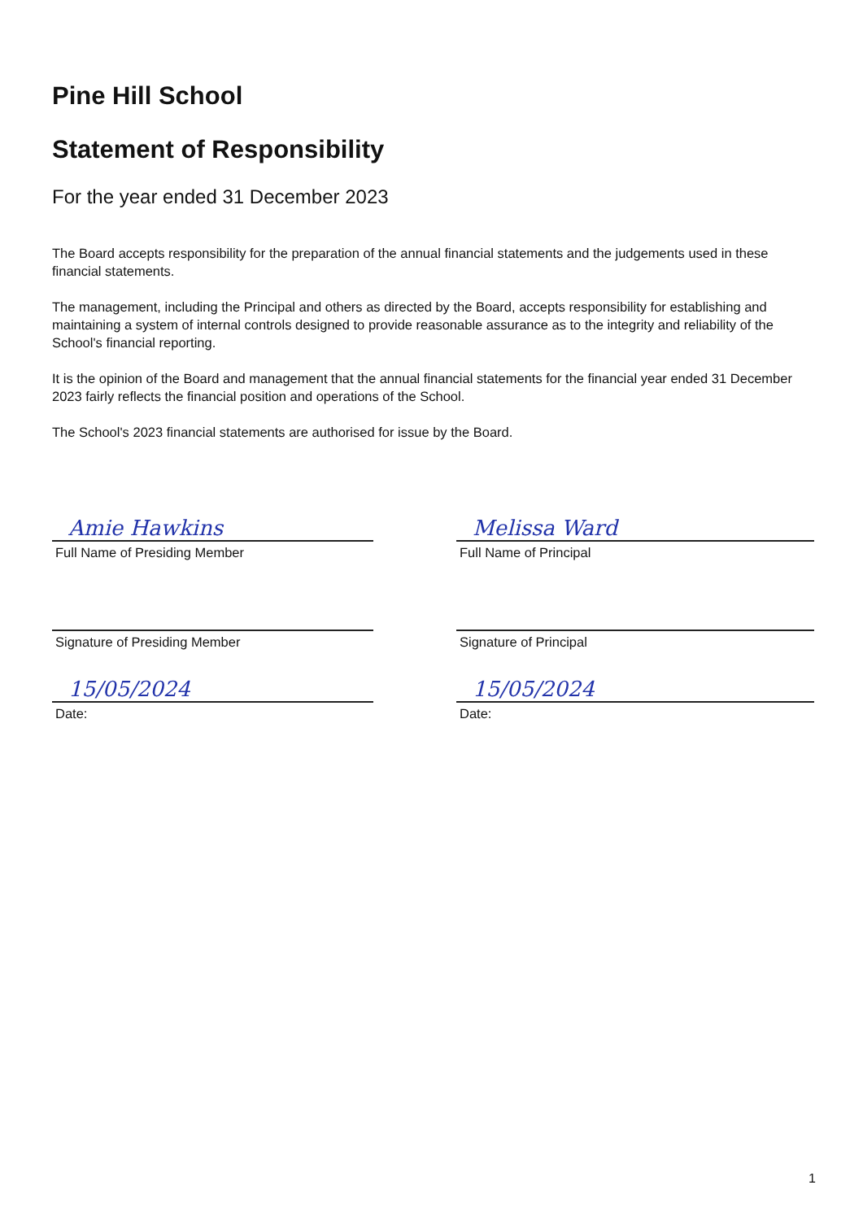Pine Hill School
Statement of Responsibility
For the year ended 31 December 2023
The Board accepts responsibility for the preparation of the annual financial statements and the judgements used in these financial statements.
The management, including the Principal and others as directed by the Board, accepts responsibility for establishing and maintaining a system of internal controls designed to provide reasonable assurance as to the integrity and reliability of the School's financial reporting.
It is the opinion of the Board and management that the annual financial statements for the financial year ended 31 December 2023 fairly reflects the financial position and operations of the School.
The School's 2023 financial statements are authorised for issue by the Board.
Amie Hawkins
Full Name of Presiding Member
Signature of Presiding Member
15/05/2024
Date:
Melissa Ward
Full Name of Principal
Signature of Principal
15/05/2024
Date:
1